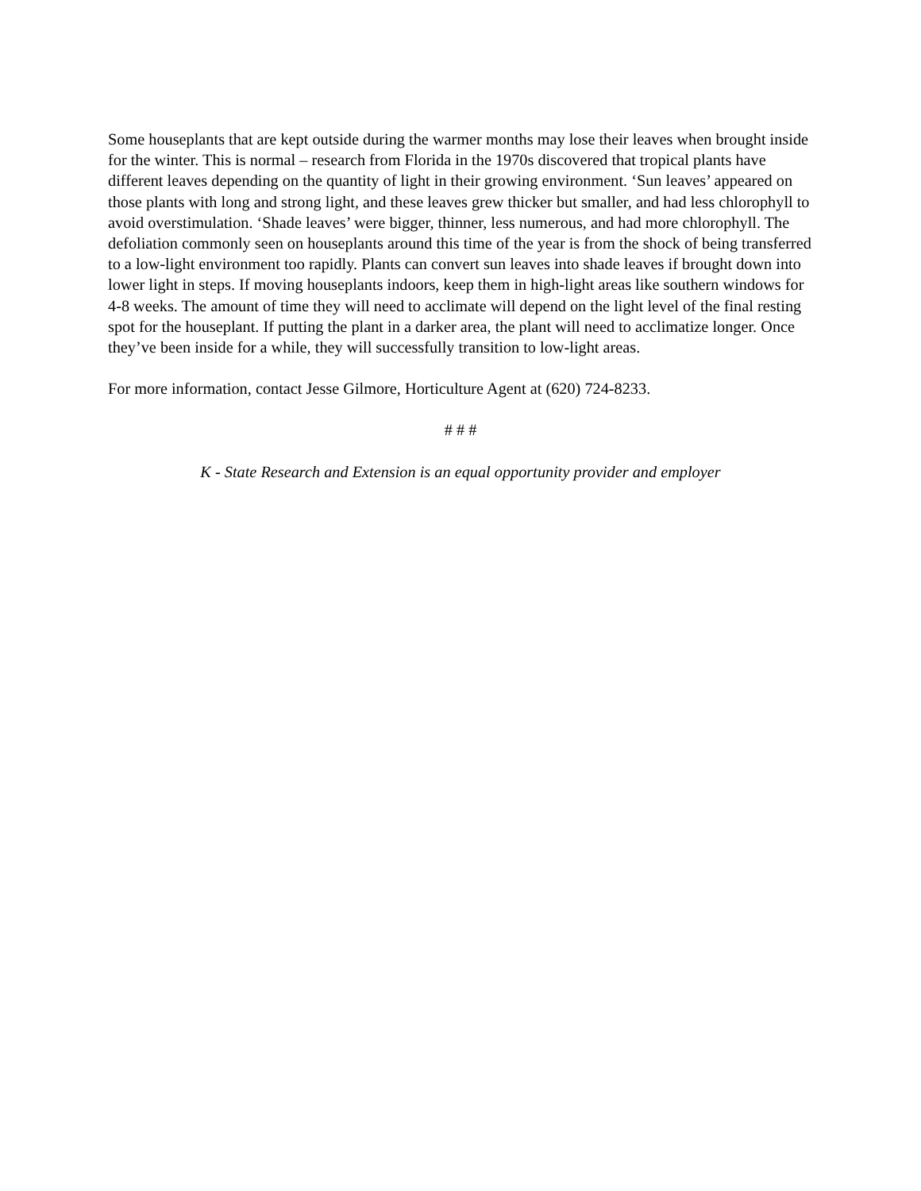Some houseplants that are kept outside during the warmer months may lose their leaves when brought inside for the winter. This is normal – research from Florida in the 1970s discovered that tropical plants have different leaves depending on the quantity of light in their growing environment. ‘Sun leaves’ appeared on those plants with long and strong light, and these leaves grew thicker but smaller, and had less chlorophyll to avoid overstimulation. ‘Shade leaves’ were bigger, thinner, less numerous, and had more chlorophyll. The defoliation commonly seen on houseplants around this time of the year is from the shock of being transferred to a low-light environment too rapidly. Plants can convert sun leaves into shade leaves if brought down into lower light in steps. If moving houseplants indoors, keep them in high-light areas like southern windows for 4-8 weeks. The amount of time they will need to acclimate will depend on the light level of the final resting spot for the houseplant. If putting the plant in a darker area, the plant will need to acclimatize longer. Once they’ve been inside for a while, they will successfully transition to low-light areas.
For more information, contact Jesse Gilmore, Horticulture Agent at (620) 724-8233.
# # #
K - State Research and Extension is an equal opportunity provider and employer